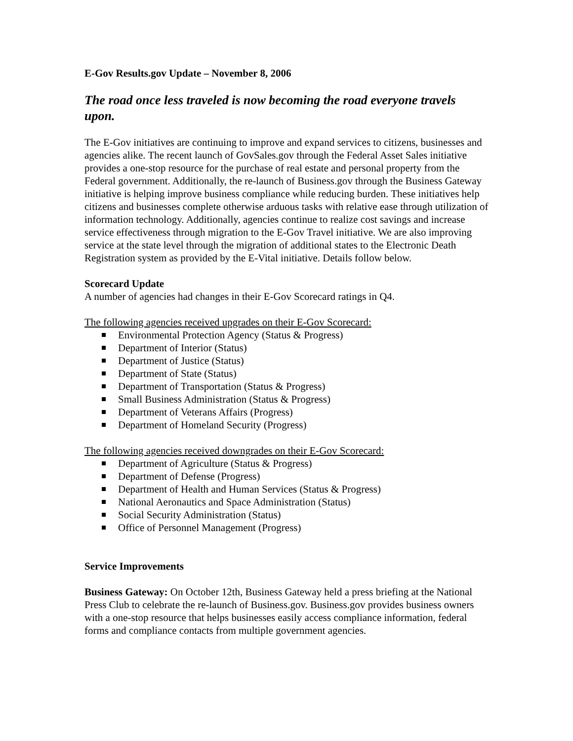E-Gov Results.gov Update – November 8, 2006
The road once less traveled is now becoming the road everyone travels upon.
The E-Gov initiatives are continuing to improve and expand services to citizens, businesses and agencies alike. The recent launch of GovSales.gov through the Federal Asset Sales initiative provides a one-stop resource for the purchase of real estate and personal property from the Federal government. Additionally, the re-launch of Business.gov through the Business Gateway initiative is helping improve business compliance while reducing burden. These initiatives help citizens and businesses complete otherwise arduous tasks with relative ease through utilization of information technology. Additionally, agencies continue to realize cost savings and increase service effectiveness through migration to the E-Gov Travel initiative. We are also improving service at the state level through the migration of additional states to the Electronic Death Registration system as provided by the E-Vital initiative. Details follow below.
Scorecard Update
A number of agencies had changes in their E-Gov Scorecard ratings in Q4.
The following agencies received upgrades on their E-Gov Scorecard:
Environmental Protection Agency (Status & Progress)
Department of Interior (Status)
Department of Justice (Status)
Department of State (Status)
Department of Transportation (Status & Progress)
Small Business Administration (Status & Progress)
Department of Veterans Affairs (Progress)
Department of Homeland Security (Progress)
The following agencies received downgrades on their E-Gov Scorecard:
Department of Agriculture (Status & Progress)
Department of Defense (Progress)
Department of Health and Human Services (Status & Progress)
National Aeronautics and Space Administration (Status)
Social Security Administration (Status)
Office of Personnel Management (Progress)
Service Improvements
Business Gateway: On October 12th, Business Gateway held a press briefing at the National Press Club to celebrate the re-launch of Business.gov. Business.gov provides business owners with a one-stop resource that helps businesses easily access compliance information, federal forms and compliance contacts from multiple government agencies.